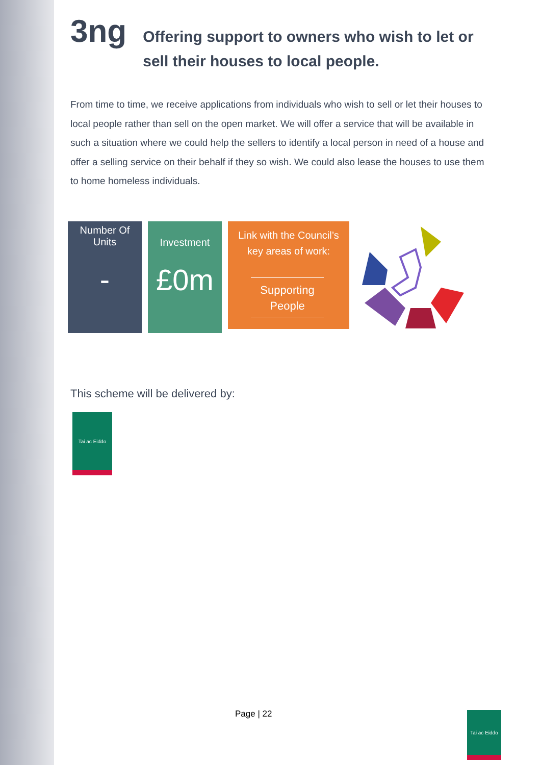3ng Offering support to owners who wish to let or sell their houses to local people.
From time to time, we receive applications from individuals who wish to sell or let their houses to local people rather than sell on the open market. We will offer a service that will be available in such a situation where we could help the sellers to identify a local person in need of a house and offer a selling service on their behalf if they so wish. We could also lease the houses to use them to home homeless individuals.
Number Of
Units
-
Investment
£0m
Link with the Council’s
key areas of work:
Supporting People
This scheme will be delivered by:
Tai ac Eiddo
Page | 22
Tai ac Eiddo